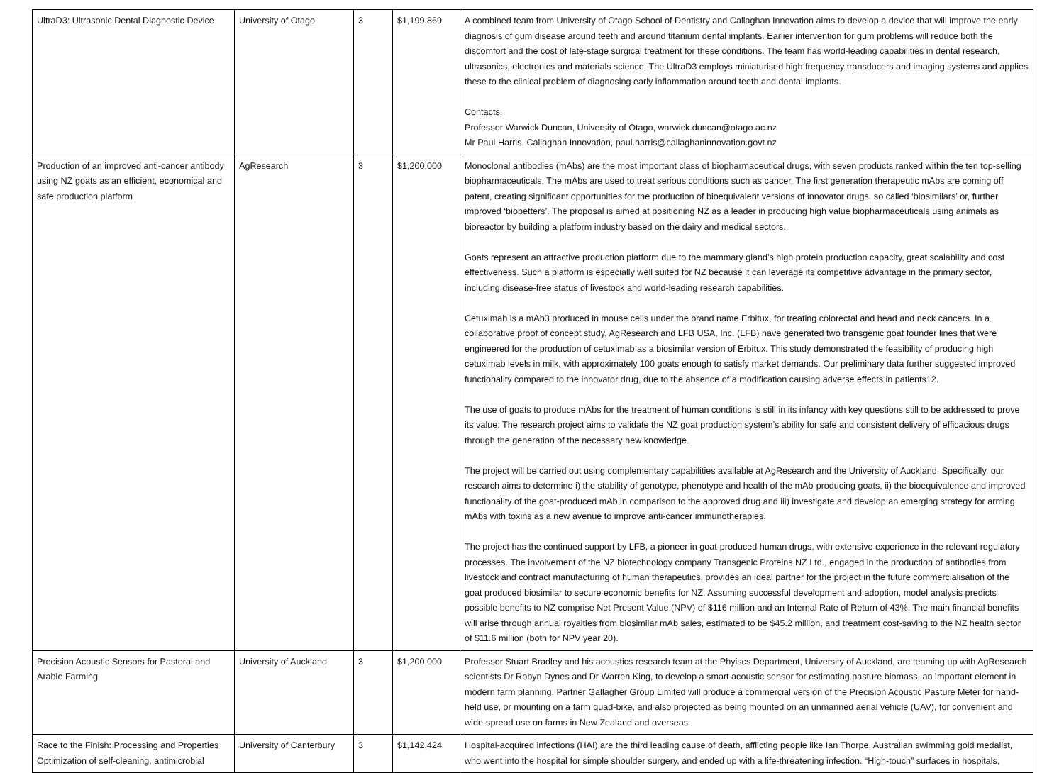| UltraD3: Ultrasonic Dental Diagnostic Device | University of Otago | 3 | $1,199,869 | A combined team from University of Otago School of Dentistry and Callaghan Innovation aims to develop a device that will improve the early diagnosis of gum disease around teeth and around titanium dental implants. Earlier intervention for gum problems will reduce both the discomfort and the cost of late-stage surgical treatment for these conditions. The team has world-leading capabilities in dental research, ultrasonics, electronics and materials science. The UltraD3 employs miniaturised high frequency transducers and imaging systems and applies these to the clinical problem of diagnosing early inflammation around teeth and dental implants. Contacts: Professor Warwick Duncan, University of Otago, warwick.duncan@otago.ac.nz Mr Paul Harris, Callaghan Innovation, paul.harris@callaghaninnovation.govt.nz |
| Production of an improved anti-cancer antibody using NZ goats as an efficient, economical and safe production platform | AgResearch | 3 | $1,200,000 | Monoclonal antibodies (mAbs) are the most important class of biopharmaceutical drugs, with seven products ranked within the ten top-selling biopharmaceuticals. The mAbs are used to treat serious conditions such as cancer. The first generation therapeutic mAbs are coming off patent, creating significant opportunities for the production of bioequivalent versions of innovator drugs, so called ‘biosimilars’ or, further improved ‘biobetters’. The proposal is aimed at positioning NZ as a leader in producing high value biopharmaceuticals using animals as bioreactor by building a platform industry based on the dairy and medical sectors. Goats represent an attractive production platform due to the mammary gland’s high protein production capacity, great scalability and cost effectiveness. Such a platform is especially well suited for NZ because it can leverage its competitive advantage in the primary sector, including disease-free status of livestock and world-leading research capabilities. Cetuximab is a mAb3 produced in mouse cells under the brand name Erbitux, for treating colorectal and head and neck cancers. In a collaborative proof of concept study, AgResearch and LFB USA, Inc. (LFB) have generated two transgenic goat founder lines that were engineered for the production of cetuximab as a biosimilar version of Erbitux. This study demonstrated the feasibility of producing high cetuximab levels in milk, with approximately 100 goats enough to satisfy market demands. Our preliminary data further suggested improved functionality compared to the innovator drug, due to the absence of a modification causing adverse effects in patients12. The use of goats to produce mAbs for the treatment of human conditions is still in its infancy with key questions still to be addressed to prove its value. The research project aims to validate the NZ goat production system’s ability for safe and consistent delivery of efficacious drugs through the generation of the necessary new knowledge. The project will be carried out using complementary capabilities available at AgResearch and the University of Auckland. Specifically, our research aims to determine i) the stability of genotype, phenotype and health of the mAb-producing goats, ii) the bioequivalence and improved functionality of the goat-produced mAb in comparison to the approved drug and iii) investigate and develop an emerging strategy for arming mAbs with toxins as a new avenue to improve anti-cancer immunotherapies. The project has the continued support by LFB, a pioneer in goat-produced human drugs, with extensive experience in the relevant regulatory processes. The involvement of the NZ biotechnology company Transgenic Proteins NZ Ltd., engaged in the production of antibodies from livestock and contract manufacturing of human therapeutics, provides an ideal partner for the project in the future commercialisation of the goat produced biosimilar to secure economic benefits for NZ. Assuming successful development and adoption, model analysis predicts possible benefits to NZ comprise Net Present Value (NPV) of $116 million and an Internal Rate of Return of 43%. The main financial benefits will arise through annual royalties from biosimilar mAb sales, estimated to be $45.2 million, and treatment cost-saving to the NZ health sector of $11.6 million (both for NPV year 20). |
| Precision Acoustic Sensors for Pastoral and Arable Farming | University of Auckland | 3 | $1,200,000 | Professor Stuart Bradley and his acoustics research team at the Phyiscs Department, University of Auckland, are teaming up with AgResearch scientists Dr Robyn Dynes and Dr Warren King, to develop a smart acoustic sensor for estimating pasture biomass, an important element in modern farm planning. Partner Gallagher Group Limited will produce a commercial version of the Precision Acoustic Pasture Meter for hand-held use, or mounting on a farm quad-bike, and also projected as being mounted on an unmanned aerial vehicle (UAV), for convenient and wide-spread use on farms in New Zealand and overseas. |
| Race to the Finish: Processing and Properties Optimization of self-cleaning, antimicrobial | University of Canterbury | 3 | $1,142,424 | Hospital-acquired infections (HAI) are the third leading cause of death, afflicting people like Ian Thorpe, Australian swimming gold medalist, who went into the hospital for simple shoulder surgery, and ended up with a life-threatening infection. “High-touch” surfaces in hospitals, |